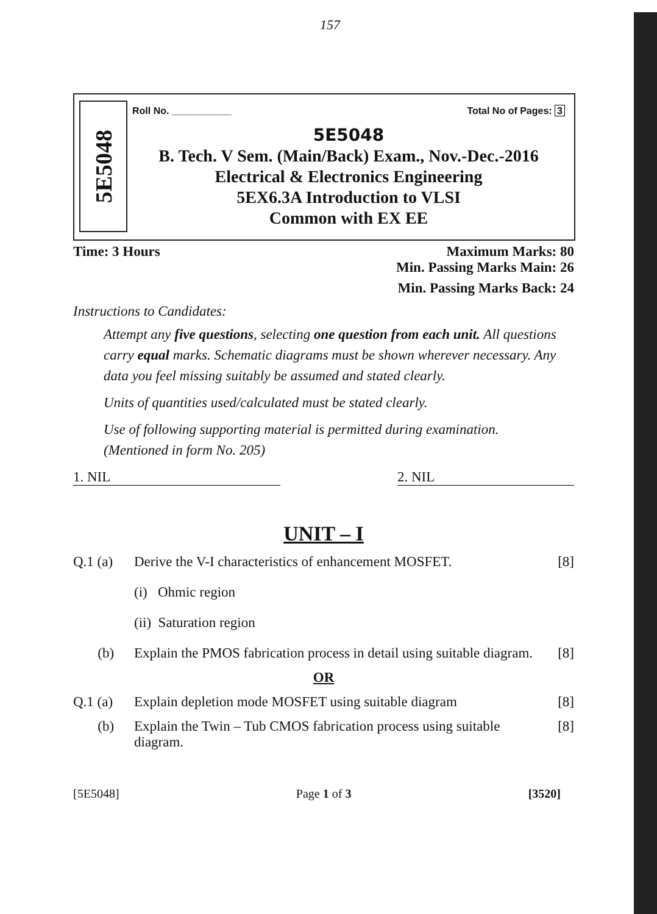157
5E5048
Roll No. ___________ Total No of Pages: 3
5E5048
B. Tech. V Sem. (Main/Back) Exam., Nov.-Dec.-2016
Electrical & Electronics Engineering
5EX6.3A Introduction to VLSI
Common with EX EE
Time: 3 Hours Maximum Marks: 80
Min. Passing Marks Main: 26
Min. Passing Marks Back: 24
Instructions to Candidates:
Attempt any five questions, selecting one question from each unit. All questions carry equal marks. Schematic diagrams must be shown wherever necessary. Any data you feel missing suitably be assumed and stated clearly.
Units of quantities used/calculated must be stated clearly.
Use of following supporting material is permitted during examination.
(Mentioned in form No. 205)
1. NIL 2. NIL
UNIT – I
Q.1 (a) Derive the V-I characteristics of enhancement MOSFET. [8]
(i) Ohmic region
(ii) Saturation region
(b) Explain the PMOS fabrication process in detail using suitable diagram. [8]
OR
Q.1 (a) Explain depletion mode MOSFET using suitable diagram [8]
(b) Explain the Twin – Tub CMOS fabrication process using suitable diagram. [8]
[5E5048] Page 1 of 3 [3520]